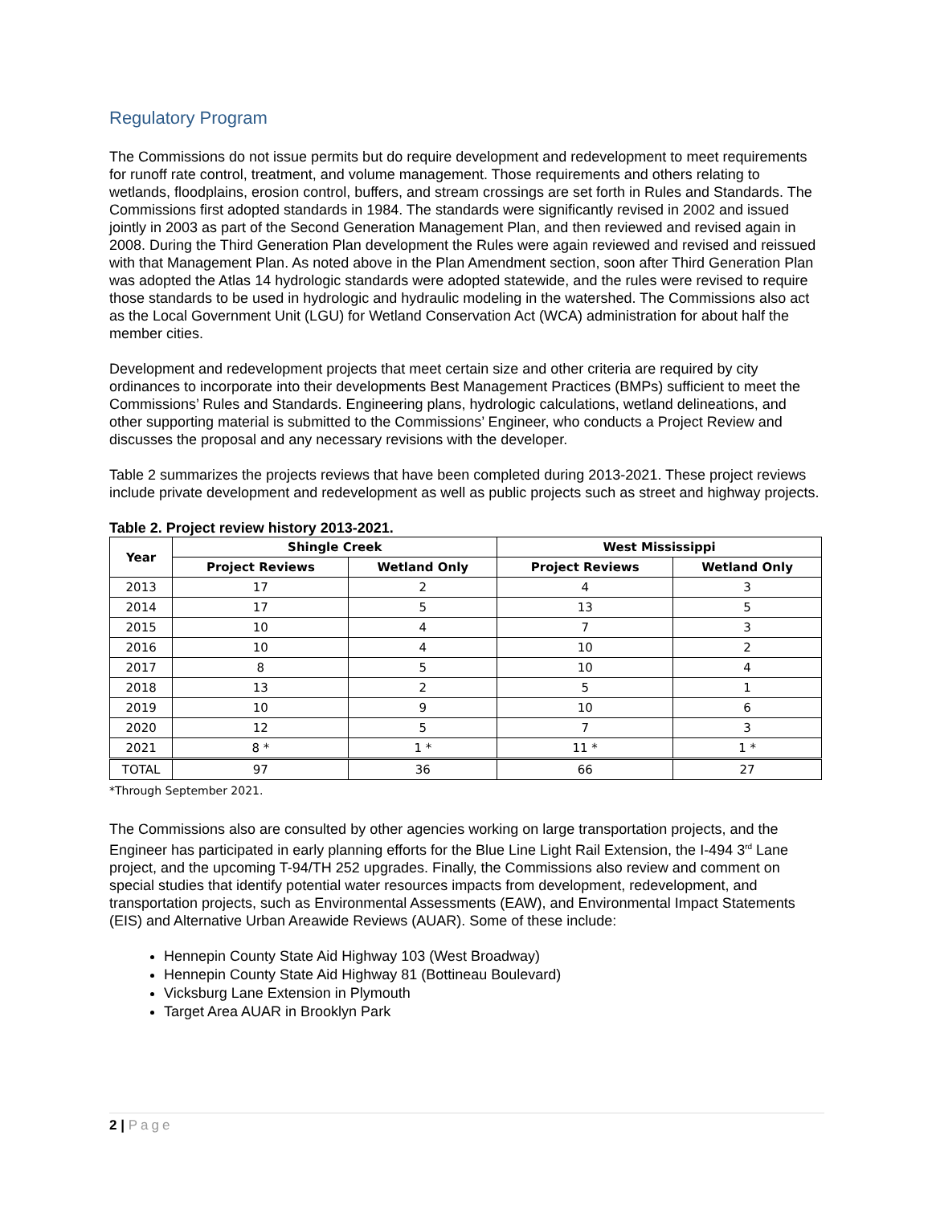Regulatory Program
The Commissions do not issue permits but do require development and redevelopment to meet requirements for runoff rate control, treatment, and volume management. Those requirements and others relating to wetlands, floodplains, erosion control, buffers, and stream crossings are set forth in Rules and Standards. The Commissions first adopted standards in 1984. The standards were significantly revised in 2002 and issued jointly in 2003 as part of the Second Generation Management Plan, and then reviewed and revised again in 2008. During the Third Generation Plan development the Rules were again reviewed and revised and reissued with that Management Plan. As noted above in the Plan Amendment section, soon after Third Generation Plan was adopted the Atlas 14 hydrologic standards were adopted statewide, and the rules were revised to require those standards to be used in hydrologic and hydraulic modeling in the watershed. The Commissions also act as the Local Government Unit (LGU) for Wetland Conservation Act (WCA) administration for about half the member cities.
Development and redevelopment projects that meet certain size and other criteria are required by city ordinances to incorporate into their developments Best Management Practices (BMPs) sufficient to meet the Commissions’ Rules and Standards. Engineering plans, hydrologic calculations, wetland delineations, and other supporting material is submitted to the Commissions’ Engineer, who conducts a Project Review and discusses the proposal and any necessary revisions with the developer.
Table 2 summarizes the projects reviews that have been completed during 2013-2021. These project reviews include private development and redevelopment as well as public projects such as street and highway projects.
Table 2. Project review history 2013-2021.
| Year | Shingle Creek | | West Mississippi | |
| --- | --- | --- | --- | --- |
| | Project Reviews | Wetland Only | Project Reviews | Wetland Only |
| 2013 | 17 | 2 | 4 | 3 |
| 2014 | 17 | 5 | 13 | 5 |
| 2015 | 10 | 4 | 7 | 3 |
| 2016 | 10 | 4 | 10 | 2 |
| 2017 | 8 | 5 | 10 | 4 |
| 2018 | 13 | 2 | 5 | 1 |
| 2019 | 10 | 9 | 10 | 6 |
| 2020 | 12 | 5 | 7 | 3 |
| 2021 | 8 * | 1 * | 11 * | 1 * |
| TOTAL | 97 | 36 | 66 | 27 |
*Through September 2021.
The Commissions also are consulted by other agencies working on large transportation projects, and the Engineer has participated in early planning efforts for the Blue Line Light Rail Extension, the I-494 3<sup>rd</sup> Lane project, and the upcoming T-94/TH 252 upgrades. Finally, the Commissions also review and comment on special studies that identify potential water resources impacts from development, redevelopment, and transportation projects, such as Environmental Assessments (EAW), and Environmental Impact Statements (EIS) and Alternative Urban Areawide Reviews (AUAR). Some of these include:
Hennepin County State Aid Highway 103 (West Broadway)
Hennepin County State Aid Highway 81 (Bottineau Boulevard)
Vicksburg Lane Extension in Plymouth
Target Area AUAR in Brooklyn Park
2 | Page